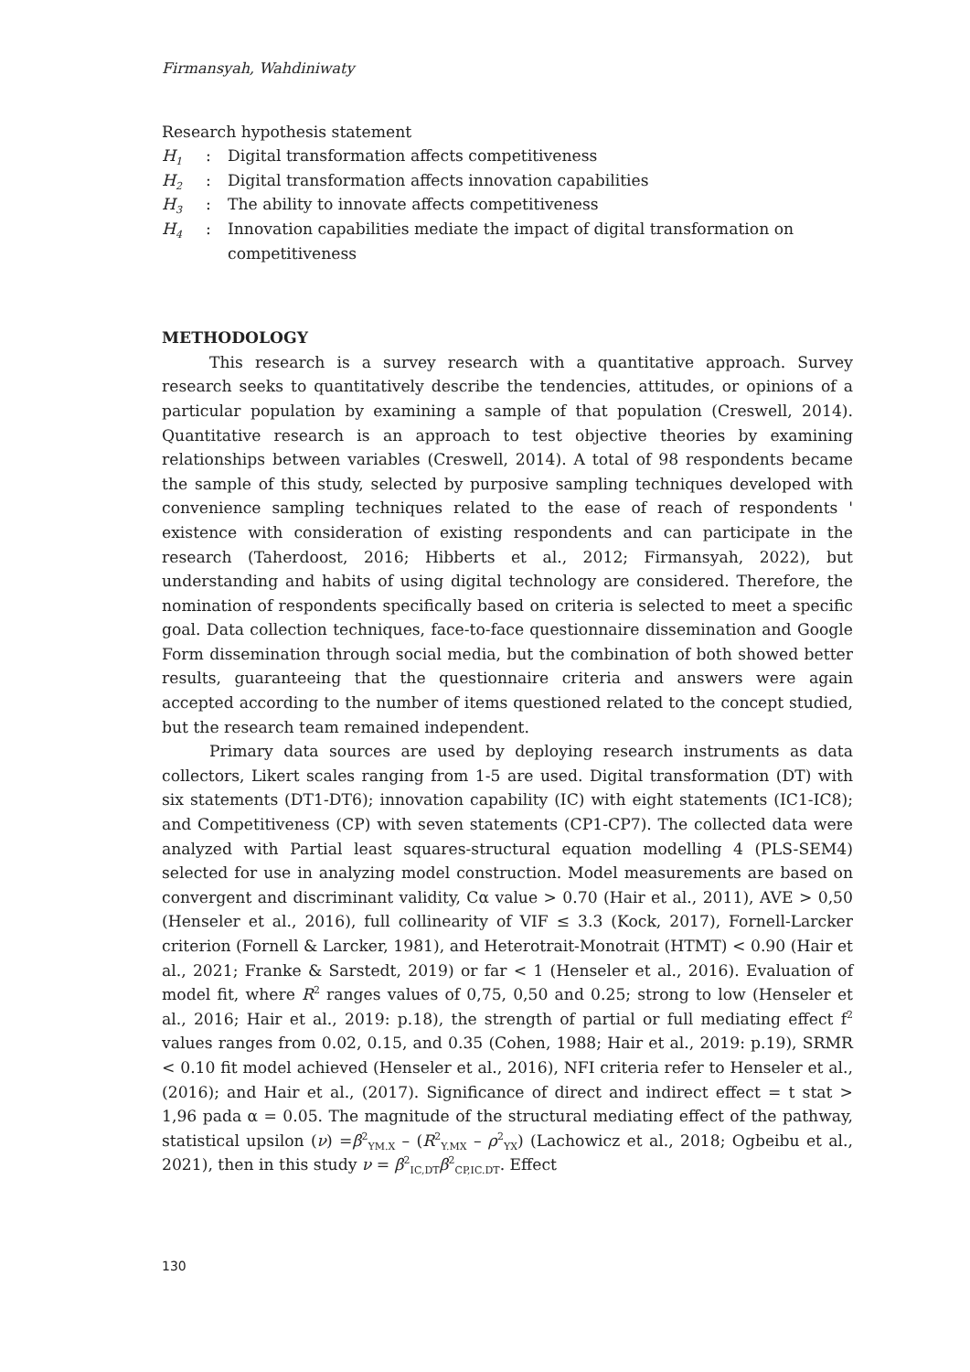Firmansyah, Wahdiniwaty
Research hypothesis statement
H<sub>1</sub>: Digital transformation affects competitiveness
H<sub>2</sub>: Digital transformation affects innovation capabilities
H<sub>3</sub>: The ability to innovate affects competitiveness
H<sub>4</sub>: Innovation capabilities mediate the impact of digital transformation on competitiveness
METHODOLOGY
This research is a survey research with a quantitative approach. Survey research seeks to quantitatively describe the tendencies, attitudes, or opinions of a particular population by examining a sample of that population (Creswell, 2014). Quantitative research is an approach to test objective theories by examining relationships between variables (Creswell, 2014). A total of 98 respondents became the sample of this study, selected by purposive sampling techniques developed with convenience sampling techniques related to the ease of reach of respondents ' existence with consideration of existing respondents and can participate in the research (Taherdoost, 2016; Hibberts et al., 2012; Firmansyah, 2022), but understanding and habits of using digital technology are considered. Therefore, the nomination of respondents specifically based on criteria is selected to meet a specific goal. Data collection techniques, face-to-face questionnaire dissemination and Google Form dissemination through social media, but the combination of both showed better results, guaranteeing that the questionnaire criteria and answers were again accepted according to the number of items questioned related to the concept studied, but the research team remained independent.
Primary data sources are used by deploying research instruments as data collectors, Likert scales ranging from 1-5 are used. Digital transformation (DT) with six statements (DT1-DT6); innovation capability (IC) with eight statements (IC1-IC8); and Competitiveness (CP) with seven statements (CP1-CP7). The collected data were analyzed with Partial least squares-structural equation modelling 4 (PLS-SEM4) selected for use in analyzing model construction. Model measurements are based on convergent and discriminant validity, Cα value > 0.70 (Hair et al., 2011), AVE > 0,50 (Henseler et al., 2016), full collinearity of VIF ≤ 3.3 (Kock, 2017), Fornell-Larcker criterion (Fornell & Larcker, 1981), and Heterotrait-Monotrait (HTMT) < 0.90 (Hair et al., 2021; Franke & Sarstedt, 2019) or far < 1 (Henseler et al., 2016). Evaluation of model fit, where R<sup>2</sup> ranges values of 0,75, 0,50 and 0.25; strong to low (Henseler et al., 2016; Hair et al., 2019: p.18), the strength of partial or full mediating effect f<sup>2</sup> values ranges from 0.02, 0.15, and 0.35 (Cohen, 1988; Hair et al., 2019: p.19), SRMR < 0.10 fit model achieved (Henseler et al., 2016), NFI criteria refer to Henseler et al., (2016); and Hair et al., (2017). Significance of direct and indirect effect = t stat > 1,96 pada α = 0.05. The magnitude of the structural mediating effect of the pathway, statistical upsilon (ν) =β<sup>2</sup><sub>YM.X</sub> – (R<sup>2</sup><sub>Y.MX</sub> – ρ<sup>2</sup><sub>YX</sub>) (Lachowicz et al., 2018; Ogbeibu et al., 2021), then in this study ν = β<sup>2</sup><sub>IC,DT</sub>β<sup>2</sup><sub>CP,IC.DT</sub>. Effect
130